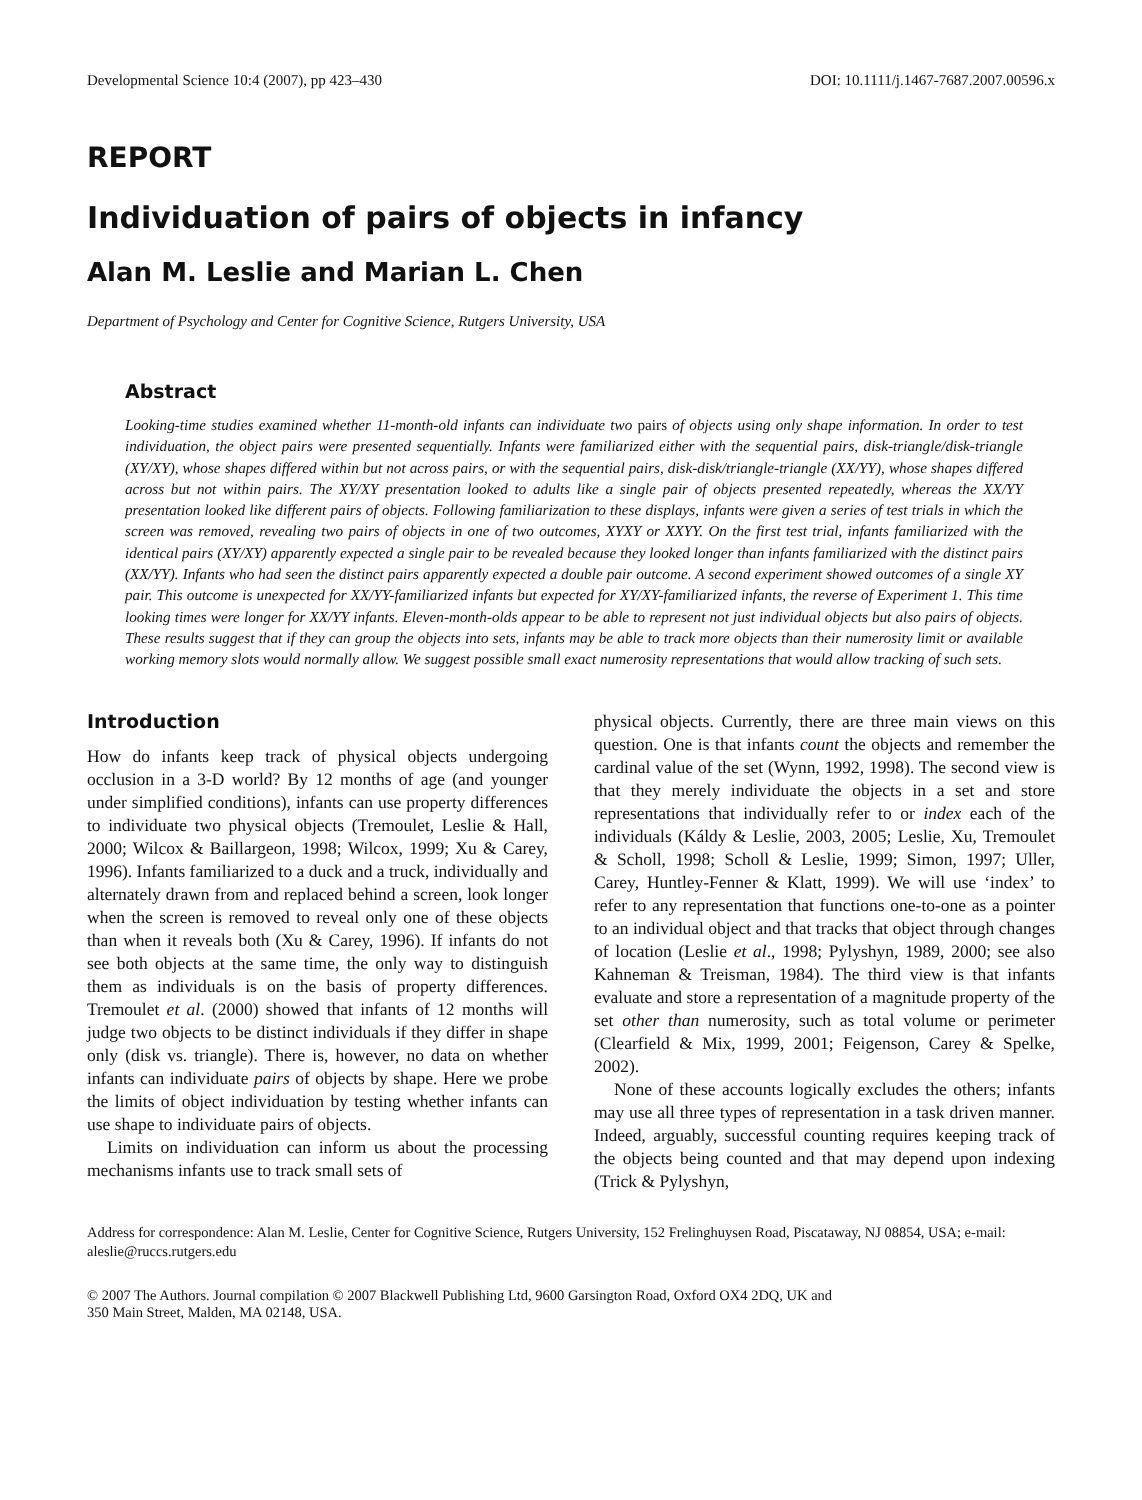Developmental Science 10:4 (2007), pp 423–430 DOI: 10.1111/j.1467-7687.2007.00596.x
REPORT
Individuation of pairs of objects in infancy
Alan M. Leslie and Marian L. Chen
Department of Psychology and Center for Cognitive Science, Rutgers University, USA
Abstract
Looking-time studies examined whether 11-month-old infants can individuate two pairs of objects using only shape information. In order to test individuation, the object pairs were presented sequentially. Infants were familiarized either with the sequential pairs, disk-triangle/disk-triangle (XY/XY), whose shapes differed within but not across pairs, or with the sequential pairs, disk-disk/triangle-triangle (XX/YY), whose shapes differed across but not within pairs. The XY/XY presentation looked to adults like a single pair of objects presented repeatedly, whereas the XX/YY presentation looked like different pairs of objects. Following familiarization to these displays, infants were given a series of test trials in which the screen was removed, revealing two pairs of objects in one of two outcomes, XYXY or XXYY. On the first test trial, infants familiarized with the identical pairs (XY/XY) apparently expected a single pair to be revealed because they looked longer than infants familiarized with the distinct pairs (XX/YY). Infants who had seen the distinct pairs apparently expected a double pair outcome. A second experiment showed outcomes of a single XY pair. This outcome is unexpected for XX/YY-familiarized infants but expected for XY/XY-familiarized infants, the reverse of Experiment 1. This time looking times were longer for XX/YY infants. Eleven-month-olds appear to be able to represent not just individual objects but also pairs of objects. These results suggest that if they can group the objects into sets, infants may be able to track more objects than their numerosity limit or available working memory slots would normally allow. We suggest possible small exact numerosity representations that would allow tracking of such sets.
Introduction
How do infants keep track of physical objects undergoing occlusion in a 3-D world? By 12 months of age (and younger under simplified conditions), infants can use property differences to individuate two physical objects (Tremoulet, Leslie & Hall, 2000; Wilcox & Baillargeon, 1998; Wilcox, 1999; Xu & Carey, 1996). Infants familiarized to a duck and a truck, individually and alternately drawn from and replaced behind a screen, look longer when the screen is removed to reveal only one of these objects than when it reveals both (Xu & Carey, 1996). If infants do not see both objects at the same time, the only way to distinguish them as individuals is on the basis of property differences. Tremoulet et al. (2000) showed that infants of 12 months will judge two objects to be distinct individuals if they differ in shape only (disk vs. triangle). There is, however, no data on whether infants can individuate pairs of objects by shape. Here we probe the limits of object individuation by testing whether infants can use shape to individuate pairs of objects.
Limits on individuation can inform us about the processing mechanisms infants use to track small sets of
physical objects. Currently, there are three main views on this question. One is that infants count the objects and remember the cardinal value of the set (Wynn, 1992, 1998). The second view is that they merely individuate the objects in a set and store representations that individually refer to or index each of the individuals (Káldy & Leslie, 2003, 2005; Leslie, Xu, Tremoulet & Scholl, 1998; Scholl & Leslie, 1999; Simon, 1997; Uller, Carey, Huntley-Fenner & Klatt, 1999). We will use ‘index’ to refer to any representation that functions one-to-one as a pointer to an individual object and that tracks that object through changes of location (Leslie et al., 1998; Pylyshyn, 1989, 2000; see also Kahneman & Treisman, 1984). The third view is that infants evaluate and store a representation of a magnitude property of the set other than numerosity, such as total volume or perimeter (Clearfield & Mix, 1999, 2001; Feigenson, Carey & Spelke, 2002).
None of these accounts logically excludes the others; infants may use all three types of representation in a task driven manner. Indeed, arguably, successful counting requires keeping track of the objects being counted and that may depend upon indexing (Trick & Pylyshyn,
Address for correspondence: Alan M. Leslie, Center for Cognitive Science, Rutgers University, 152 Frelinghuysen Road, Piscataway, NJ 08854, USA; e-mail: aleslie@ruccs.rutgers.edu
© 2007 The Authors. Journal compilation © 2007 Blackwell Publishing Ltd, 9600 Garsington Road, Oxford OX4 2DQ, UK and
350 Main Street, Malden, MA 02148, USA.